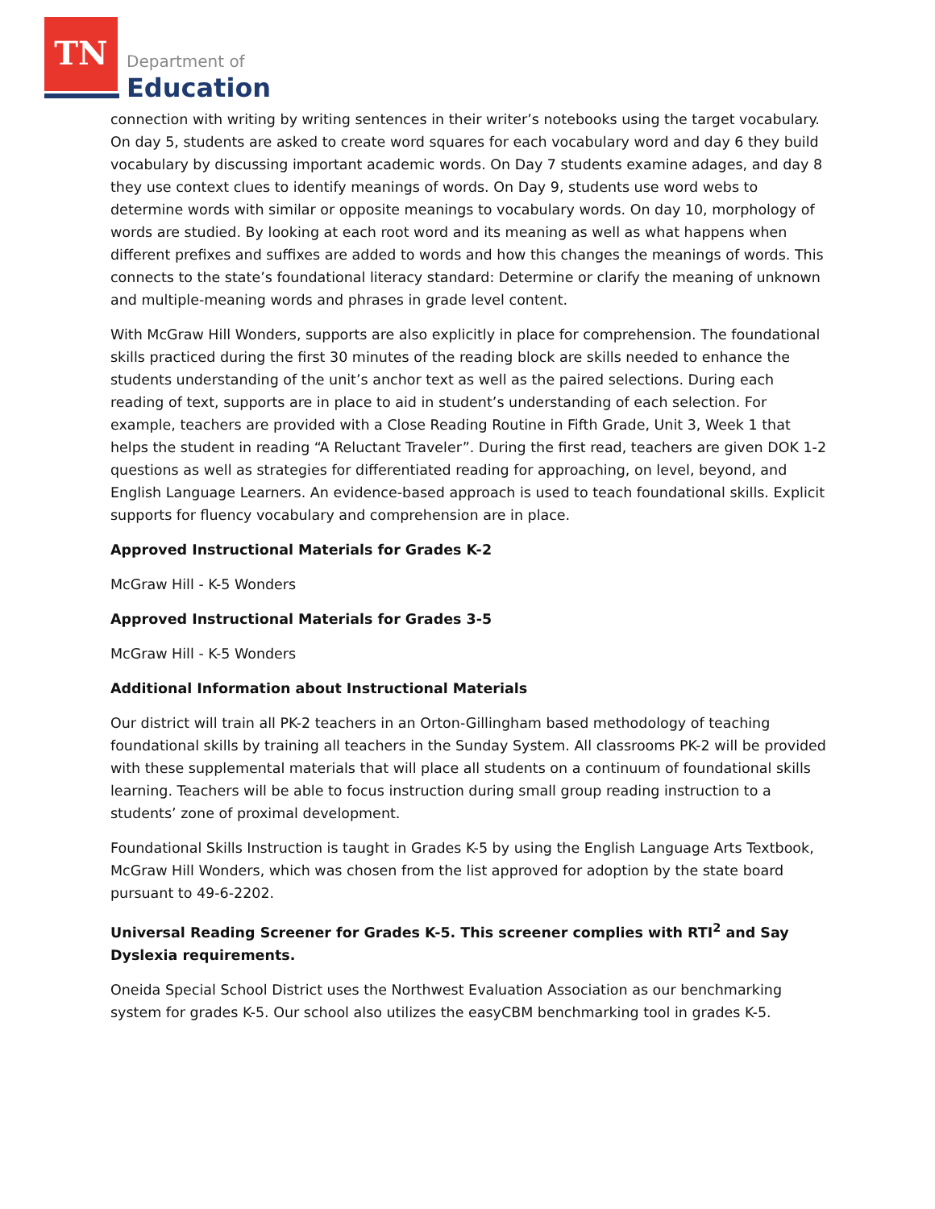TN
Department of
Education
connection with writing by writing sentences in their writer’s notebooks using the target vocabulary. On day 5, students are asked to create word squares for each vocabulary word and day 6 they build vocabulary by discussing important academic words. On Day 7 students examine adages, and day 8 they use context clues to identify meanings of words. On Day 9, students use word webs to determine words with similar or opposite meanings to vocabulary words. On day 10, morphology of words are studied. By looking at each root word and its meaning as well as what happens when different prefixes and suffixes are added to words and how this changes the meanings of words. This connects to the state’s foundational literacy standard: Determine or clarify the meaning of unknown and multiple-meaning words and phrases in grade level content.
With McGraw Hill Wonders, supports are also explicitly in place for comprehension. The foundational skills practiced during the first 30 minutes of the reading block are skills needed to enhance the students understanding of the unit’s anchor text as well as the paired selections. During each reading of text, supports are in place to aid in student’s understanding of each selection. For example, teachers are provided with a Close Reading Routine in Fifth Grade, Unit 3, Week 1 that helps the student in reading “A Reluctant Traveler”. During the first read, teachers are given DOK 1-2 questions as well as strategies for differentiated reading for approaching, on level, beyond, and English Language Learners. An evidence-based approach is used to teach foundational skills. Explicit supports for fluency vocabulary and comprehension are in place.
Approved Instructional Materials for Grades K-2
McGraw Hill - K-5 Wonders
Approved Instructional Materials for Grades 3-5
McGraw Hill - K-5 Wonders
Additional Information about Instructional Materials
Our district will train all PK-2 teachers in an Orton-Gillingham based methodology of teaching foundational skills by training all teachers in the Sunday System. All classrooms PK-2 will be provided with these supplemental materials that will place all students on a continuum of foundational skills learning. Teachers will be able to focus instruction during small group reading instruction to a students’ zone of proximal development.
Foundational Skills Instruction is taught in Grades K-5 by using the English Language Arts Textbook, McGraw Hill Wonders, which was chosen from the list approved for adoption by the state board pursuant to 49-6-2202.
Universal Reading Screener for Grades K-5. This screener complies with RTI<sup>2</sup> and Say Dyslexia requirements.
Oneida Special School District uses the Northwest Evaluation Association as our benchmarking system for grades K-5. Our school also utilizes the easyCBM benchmarking tool in grades K-5.